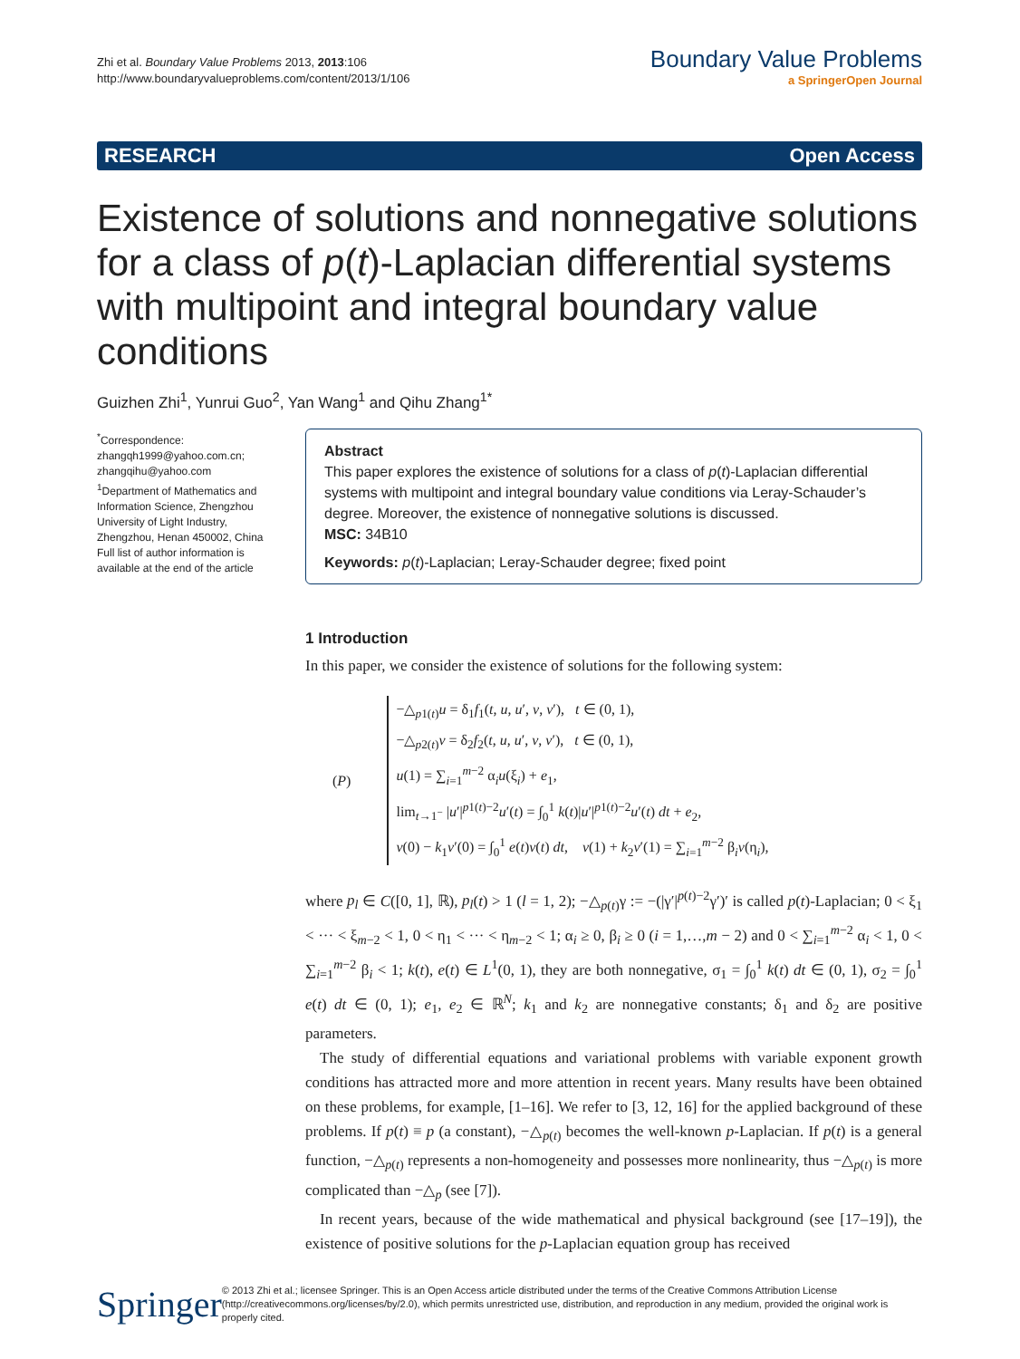Zhi et al. Boundary Value Problems 2013, 2013:106
http://www.boundaryvalueproblems.com/content/2013/1/106
Boundary Value Problems
a SpringerOpen Journal
RESEARCH Open Access
Existence of solutions and nonnegative solutions for a class of p(t)-Laplacian differential systems with multipoint and integral boundary value conditions
Guizhen Zhi<sup>1</sup>, Yunrui Guo<sup>2</sup>, Yan Wang<sup>1</sup> and Qihu Zhang<sup>1*</sup>
<sup>*</sup> Correspondence:
zhangqh1999@yahoo.com.cn;
zhangqihu@yahoo.com
<sup>1</sup> Department of Mathematics and Information Science, Zhengzhou University of Light Industry, Zhengzhou, Henan 450002, China
Full list of author information is available at the end of the article
Abstract
This paper explores the existence of solutions for a class of p(t)-Laplacian differential systems with multipoint and integral boundary value conditions via Leray-Schauder’s degree. Moreover, the existence of nonnegative solutions is discussed.
MSC: 34B10
Keywords: p(t)-Laplacian; Leray-Schauder degree; fixed point
1 Introduction
In this paper, we consider the existence of solutions for the following system:
(P)
−△<sub>p1(t)</sub>u = δ<sub>1</sub>f<sub>1</sub>(t, u, u′, v, v′), t ∈ (0, 1),
−△<sub>p2(t)</sub>v = δ<sub>2</sub>f<sub>2</sub>(t, u, u′, v, v′), t ∈ (0, 1),
u(1) = ∑<sub>i=1</sub><sup>m−2</sup> α<sub>i</sub>u(ξ<sub>i</sub>) + e<sub>1</sub>,
lim<sub>t→1<sup>−</sup></sub> |u′|<sup>p1(t)−2</sup>u′(t) = ∫<sub>0</sub><sup>1</sup> k(t)|u′|<sup>p1(t)−2</sup>u′(t) dt + e<sub>2</sub>,
v(0) − k<sub>1</sub>v′(0) = ∫<sub>0</sub><sup>1</sup> e(t)v(t) dt, v(1) + k<sub>2</sub>v′(1) = ∑<sub>i=1</sub><sup>m−2</sup> β<sub>i</sub>v(η<sub>i</sub>),
where p<sub>l</sub> ∈ C([0, 1], ℝ), p<sub>l</sub>(t) > 1 (l = 1, 2); −△<sub>p(t)</sub>γ := −(|γ′|<sup>p(t)−2</sup>γ′)′ is called p(t)-Laplacian; 0 < ξ<sub>1</sub> < ··· < ξ<sub>m−2</sub> < 1, 0 < η<sub>1</sub> < ··· < η<sub>m−2</sub> < 1; α<sub>i</sub> ≥ 0, β<sub>i</sub> ≥ 0 (i = 1,…,m − 2) and 0 < ∑<sub>i=1</sub><sup>m−2</sup> α<sub>i</sub> < 1, 0 < ∑<sub>i=1</sub><sup>m−2</sup> β<sub>i</sub> < 1; k(t), e(t) ∈ L<sup>1</sup>(0, 1), they are both nonnegative, σ<sub>1</sub> = ∫<sub>0</sub><sup>1</sup> k(t) dt ∈ (0, 1), σ<sub>2</sub> = ∫<sub>0</sub><sup>1</sup> e(t) dt ∈ (0, 1); e<sub>1</sub>, e<sub>2</sub> ∈ ℝ<sup>N</sup>; k<sub>1</sub> and k<sub>2</sub> are nonnegative constants; δ<sub>1</sub> and δ<sub>2</sub> are positive parameters.
The study of differential equations and variational problems with variable exponent growth conditions has attracted more and more attention in recent years. Many results have been obtained on these problems, for example, [1–16]. We refer to [3, 12, 16] for the applied background of these problems. If p(t) ≡ p (a constant), −△<sub>p(t)</sub> becomes the well-known p-Laplacian. If p(t) is a general function, −△<sub>p(t)</sub> represents a non-homogeneity and possesses more nonlinearity, thus −△<sub>p(t)</sub> is more complicated than −△<sub>p</sub> (see [7]).
In recent years, because of the wide mathematical and physical background (see [17–19]), the existence of positive solutions for the p-Laplacian equation group has received
Springer
© 2013 Zhi et al.; licensee Springer. This is an Open Access article distributed under the terms of the Creative Commons Attribution License (http://creativecommons.org/licenses/by/2.0), which permits unrestricted use, distribution, and reproduction in any medium, provided the original work is properly cited.